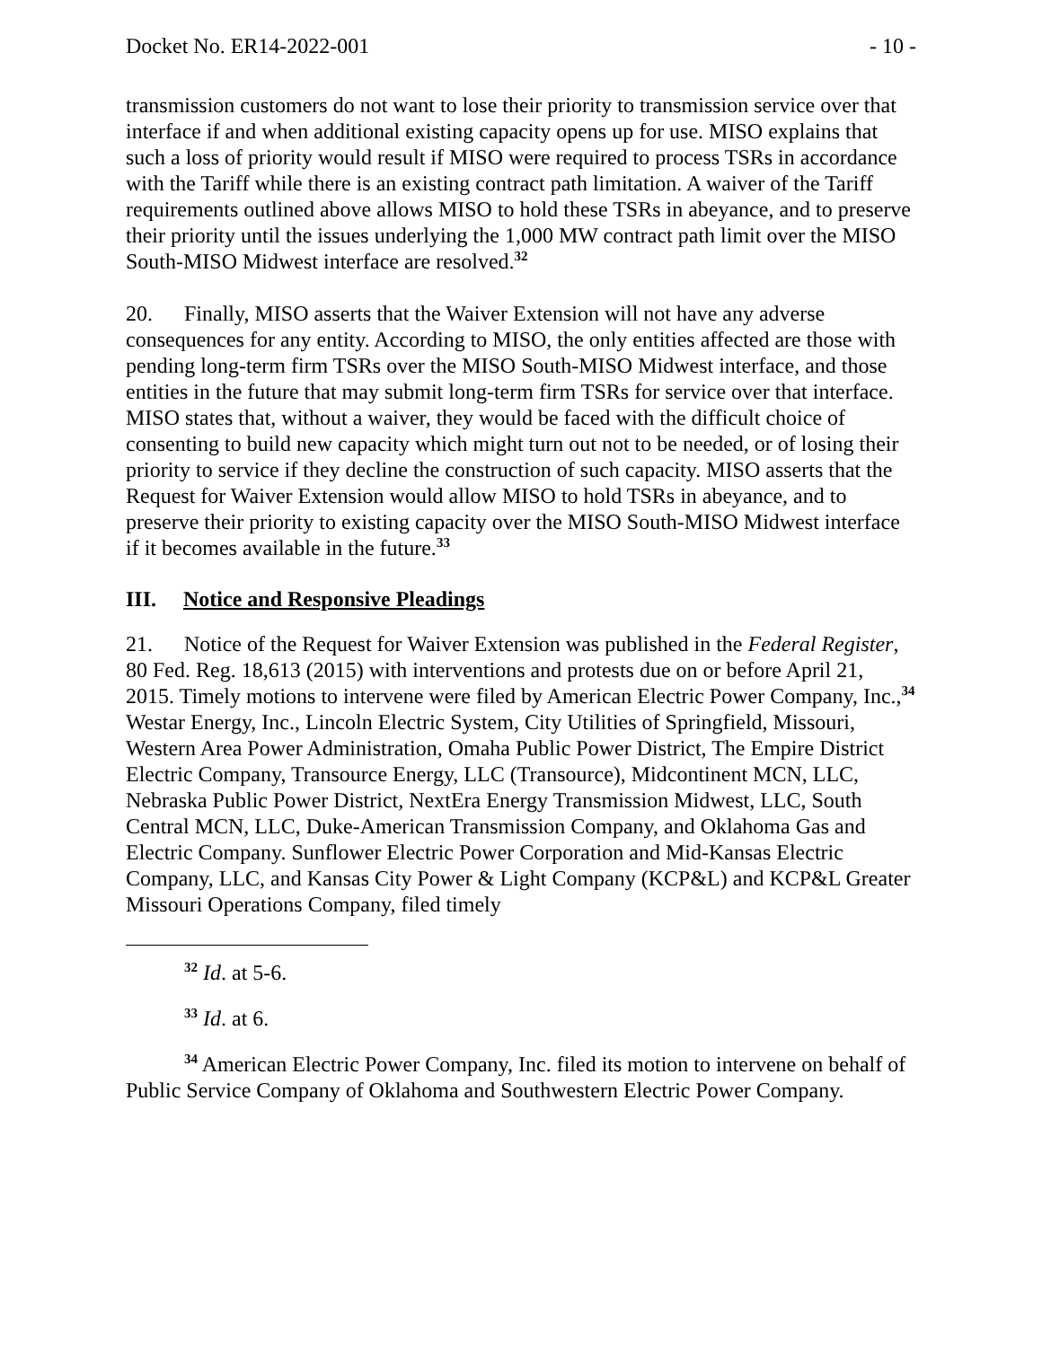Docket No. ER14-2022-001 - 10 -
transmission customers do not want to lose their priority to transmission service over that interface if and when additional existing capacity opens up for use. MISO explains that such a loss of priority would result if MISO were required to process TSRs in accordance with the Tariff while there is an existing contract path limitation. A waiver of the Tariff requirements outlined above allows MISO to hold these TSRs in abeyance, and to preserve their priority until the issues underlying the 1,000 MW contract path limit over the MISO South-MISO Midwest interface are resolved.<sup>32</sup>
20. Finally, MISO asserts that the Waiver Extension will not have any adverse consequences for any entity. According to MISO, the only entities affected are those with pending long-term firm TSRs over the MISO South-MISO Midwest interface, and those entities in the future that may submit long-term firm TSRs for service over that interface. MISO states that, without a waiver, they would be faced with the difficult choice of consenting to build new capacity which might turn out not to be needed, or of losing their priority to service if they decline the construction of such capacity. MISO asserts that the Request for Waiver Extension would allow MISO to hold TSRs in abeyance, and to preserve their priority to existing capacity over the MISO South-MISO Midwest interface if it becomes available in the future.<sup>33</sup>
III. Notice and Responsive Pleadings
21. Notice of the Request for Waiver Extension was published in the Federal Register, 80 Fed. Reg. 18,613 (2015) with interventions and protests due on or before April 21, 2015. Timely motions to intervene were filed by American Electric Power Company, Inc.,<sup>34</sup> Westar Energy, Inc., Lincoln Electric System, City Utilities of Springfield, Missouri, Western Area Power Administration, Omaha Public Power District, The Empire District Electric Company, Transource Energy, LLC (Transource), Midcontinent MCN, LLC, Nebraska Public Power District, NextEra Energy Transmission Midwest, LLC, South Central MCN, LLC, Duke-American Transmission Company, and Oklahoma Gas and Electric Company. Sunflower Electric Power Corporation and Mid-Kansas Electric Company, LLC, and Kansas City Power & Light Company (KCP&L) and KCP&L Greater Missouri Operations Company, filed timely
<sup>32</sup> Id. at 5-6.
<sup>33</sup> Id. at 6.
<sup>34</sup> American Electric Power Company, Inc. filed its motion to intervene on behalf of Public Service Company of Oklahoma and Southwestern Electric Power Company.